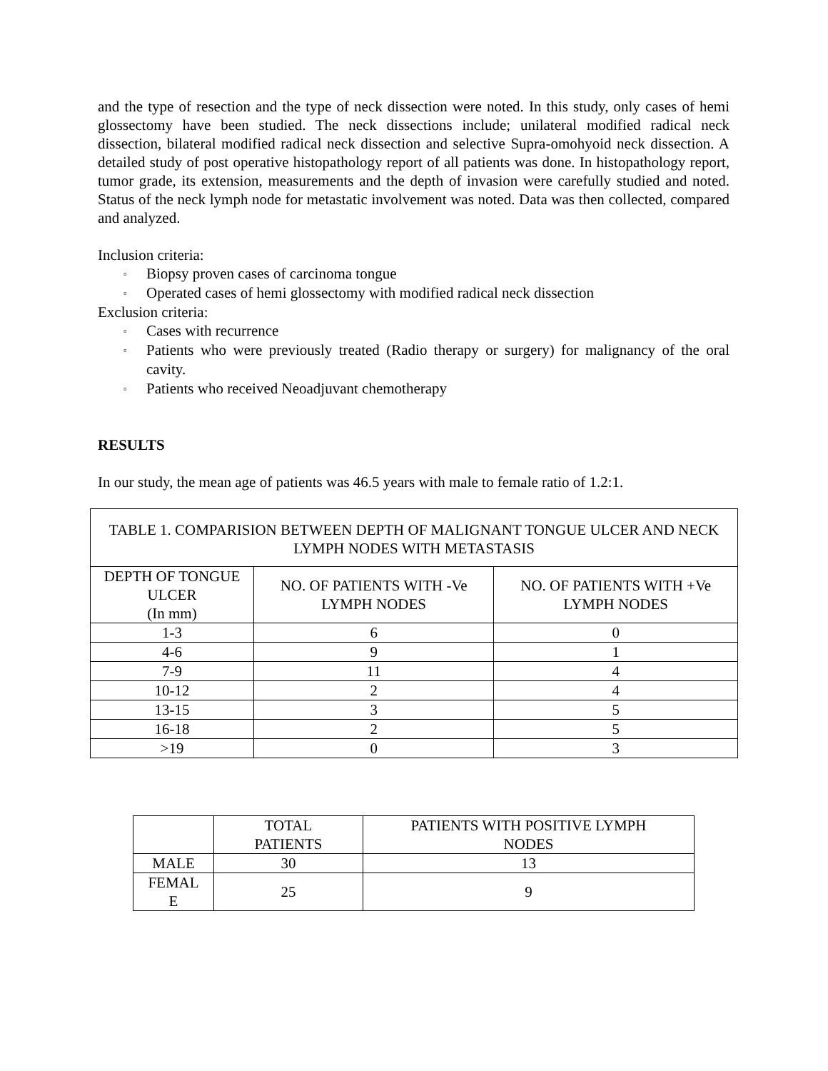and the type of resection and the type of neck dissection were noted. In this study, only cases of hemi glossectomy have been studied. The neck dissections include; unilateral modified radical neck dissection, bilateral modified radical neck dissection and selective Supra-omohyoid neck dissection. A detailed study of post operative histopathology report of all patients was done. In histopathology report, tumor grade, its extension, measurements and the depth of invasion were carefully studied and noted. Status of the neck lymph node for metastatic involvement was noted. Data was then collected, compared and analyzed.
Inclusion criteria:
▫ Biopsy proven cases of carcinoma tongue
▫ Operated cases of hemi glossectomy with modified radical neck dissection
Exclusion criteria:
▫ Cases with recurrence
▫ Patients who were previously treated (Radio therapy or surgery) for malignancy of the oral cavity.
▫ Patients who received Neoadjuvant chemotherapy
RESULTS
In our study, the mean age of patients was 46.5 years with male to female ratio of 1.2:1.
| TABLE 1. COMPARISION BETWEEN DEPTH OF MALIGNANT TONGUE ULCER AND NECK LYMPH NODES WITH METASTASIS | | |
| --- | --- | --- |
| DEPTH OF TONGUE ULCER (In mm) | NO. OF PATIENTS WITH -Ve LYMPH NODES | NO. OF PATIENTS WITH +Ve LYMPH NODES |
| 1-3 | 6 | 0 |
| 4-6 | 9 | 1 |
| 7-9 | 11 | 4 |
| 10-12 | 2 | 4 |
| 13-15 | 3 | 5 |
| 16-18 | 2 | 5 |
| >19 | 0 | 3 |
| | TOTAL PATIENTS | PATIENTS WITH POSITIVE LYMPH NODES |
| --- | --- | --- |
| MALE | 30 | 13 |
| FEMAL E | 25 | 9 |